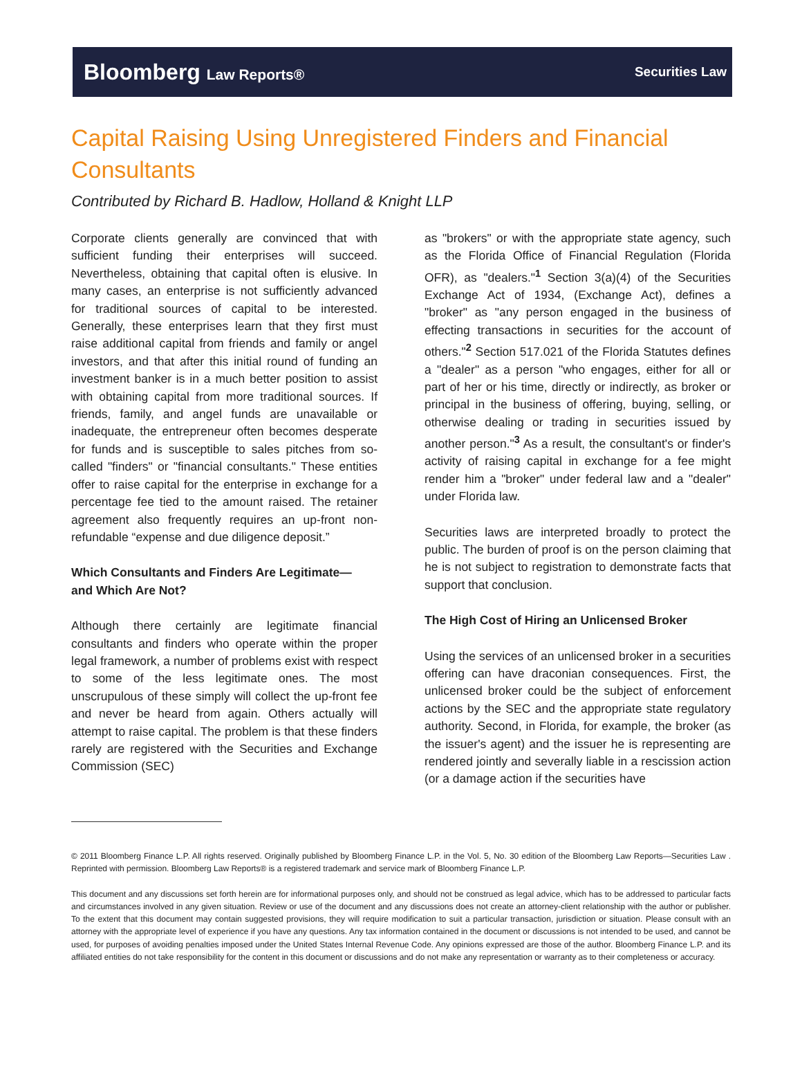Bloomberg Law Reports® Securities Law
Capital Raising Using Unregistered Finders and Financial Consultants
Contributed by Richard B. Hadlow, Holland & Knight LLP
Corporate clients generally are convinced that with sufficient funding their enterprises will succeed. Nevertheless, obtaining that capital often is elusive. In many cases, an enterprise is not sufficiently advanced for traditional sources of capital to be interested. Generally, these enterprises learn that they first must raise additional capital from friends and family or angel investors, and that after this initial round of funding an investment banker is in a much better position to assist with obtaining capital from more traditional sources. If friends, family, and angel funds are unavailable or inadequate, the entrepreneur often becomes desperate for funds and is susceptible to sales pitches from so-called "finders" or "financial consultants." These entities offer to raise capital for the enterprise in exchange for a percentage fee tied to the amount raised. The retainer agreement also frequently requires an up-front non-refundable “expense and due diligence deposit.”
Which Consultants and Finders Are Legitimate—
and Which Are Not?
Although there certainly are legitimate financial consultants and finders who operate within the proper legal framework, a number of problems exist with respect to some of the less legitimate ones. The most unscrupulous of these simply will collect the up-front fee and never be heard from again. Others actually will attempt to raise capital. The problem is that these finders rarely are registered with the Securities and Exchange Commission (SEC)
as "brokers" or with the appropriate state agency, such as the Florida Office of Financial Regulation (Florida OFR), as "dealers."<sup>1</sup> Section 3(a)(4) of the Securities Exchange Act of 1934, (Exchange Act), defines a "broker" as "any person engaged in the business of effecting transactions in securities for the account of others."<sup>2</sup> Section 517.021 of the Florida Statutes defines a "dealer" as a person "who engages, either for all or part of her or his time, directly or indirectly, as broker or principal in the business of offering, buying, selling, or otherwise dealing or trading in securities issued by another person."<sup>3</sup> As a result, the consultant's or finder's activity of raising capital in exchange for a fee might render him a "broker" under federal law and a "dealer" under Florida law.
Securities laws are interpreted broadly to protect the public. The burden of proof is on the person claiming that he is not subject to registration to demonstrate facts that support that conclusion.
The High Cost of Hiring an Unlicensed Broker
Using the services of an unlicensed broker in a securities offering can have draconian consequences. First, the unlicensed broker could be the subject of enforcement actions by the SEC and the appropriate state regulatory authority. Second, in Florida, for example, the broker (as the issuer's agent) and the issuer he is representing are rendered jointly and severally liable in a rescission action (or a damage action if the securities have
© 2011 Bloomberg Finance L.P. All rights reserved. Originally published by Bloomberg Finance L.P. in the Vol. 5, No. 30 edition of the Bloomberg Law Reports—Securities Law . Reprinted with permission. Bloomberg Law Reports® is a registered trademark and service mark of Bloomberg Finance L.P.
This document and any discussions set forth herein are for informational purposes only, and should not be construed as legal advice, which has to be addressed to particular facts and circumstances involved in any given situation. Review or use of the document and any discussions does not create an attorney-client relationship with the author or publisher. To the extent that this document may contain suggested provisions, they will require modification to suit a particular transaction, jurisdiction or situation. Please consult with an attorney with the appropriate level of experience if you have any questions. Any tax information contained in the document or discussions is not intended to be used, and cannot be used, for purposes of avoiding penalties imposed under the United States Internal Revenue Code. Any opinions expressed are those of the author. Bloomberg Finance L.P. and its affiliated entities do not take responsibility for the content in this document or discussions and do not make any representation or warranty as to their completeness or accuracy.